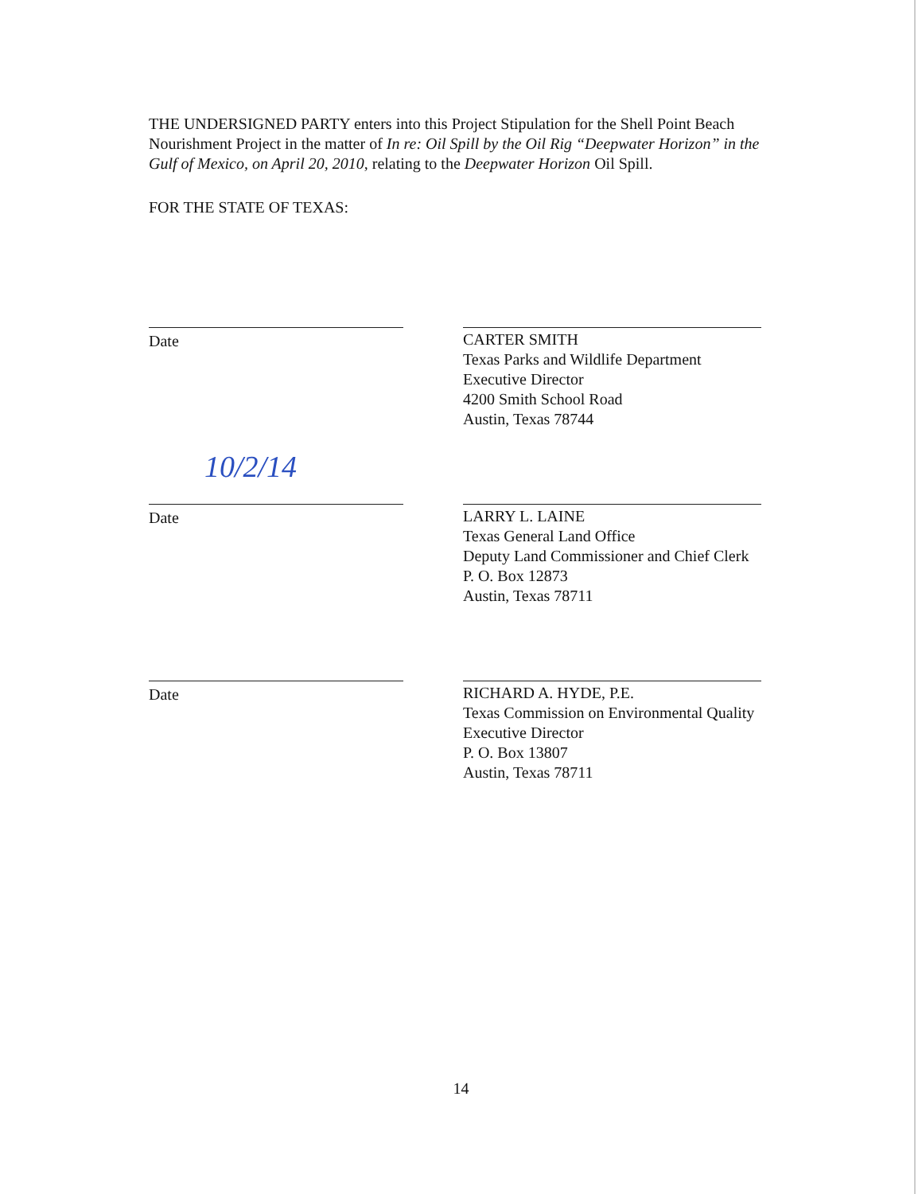THE UNDERSIGNED PARTY enters into this Project Stipulation for the Shell Point Beach Nourishment Project in the matter of In re: Oil Spill by the Oil Rig “Deepwater Horizon” in the Gulf of Mexico, on April 20, 2010, relating to the Deepwater Horizon Oil Spill.
FOR THE STATE OF TEXAS:
Date CARTER SMITH
Texas Parks and Wildlife Department
Executive Director
4200 Smith School Road
Austin, Texas 78744
10/2/14
Date
LARRY L. LAINE
Texas General Land Office
Deputy Land Commissioner and Chief Clerk
P. O. Box 12873
Austin, Texas 78711
Date RICHARD A. HYDE, P.E.
Texas Commission on Environmental Quality
Executive Director
P. O. Box 13807
Austin, Texas 78711
14